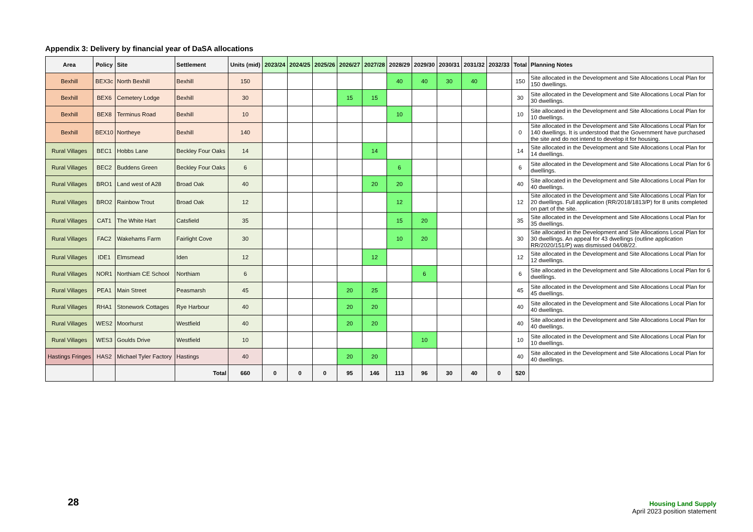Appendix 3: Delivery by financial year of DaSA allocations
| Area | Policy | Site | Settlement | Units (mid) | 2023/24 | 2024/25 | 2025/26 | 2026/27 | 2027/28 | 2028/29 | 2029/30 | 2030/31 | 2031/32 | 2032/33 | Total | Planning Notes |
| --- | --- | --- | --- | --- | --- | --- | --- | --- | --- | --- | --- | --- | --- | --- | --- | --- |
| Bexhill | BEX3c | North Bexhill | Bexhill | 150 | | | | | | 40 | 40 | 30 | 40 | | 150 | Site allocated in the Development and Site Allocations Local Plan for 150 dwellings. |
| Bexhill | BEX6 | Cemetery Lodge | Bexhill | 30 | | | | 15 | 15 | | | | | | 30 | Site allocated in the Development and Site Allocations Local Plan for 30 dwellings. |
| Bexhill | BEX8 | Terminus Road | Bexhill | 10 | | | | | | 10 | | | | | 10 | Site allocated in the Development and Site Allocations Local Plan for 10 dwellings. |
| Bexhill | BEX10 | Northeye | Bexhill | 140 | | | | | | | | | | | 0 | Site allocated in the Development and Site Allocations Local Plan for 140 dwellings. It is understood that the Government have purchased the site and do not intend to develop it for housing. |
| Rural Villages | BEC1 | Hobbs Lane | Beckley Four Oaks | 14 | | | | | 14 | | | | | | 14 | Site allocated in the Development and Site Allocations Local Plan for 14 dwellings. |
| Rural Villages | BEC2 | Buddens Green | Beckley Four Oaks | 6 | | | | | | 6 | | | | | 6 | Site allocated in the Development and Site Allocations Local Plan for 6 dwellings. |
| Rural Villages | BRO1 | Land west of A28 | Broad Oak | 40 | | | | | 20 | 20 | | | | | 40 | Site allocated in the Development and Site Allocations Local Plan for 40 dwellings. |
| Rural Villages | BRO2 | Rainbow Trout | Broad Oak | 12 | | | | | | 12 | | | | | 12 | Site allocated in the Development and Site Allocations Local Plan for 20 dwellings. Full application (RR/2018/1813/P) for 8 units completed on part of the site. |
| Rural Villages | CAT1 | The White Hart | Catsfield | 35 | | | | | | 15 | 20 | | | | 35 | Site allocated in the Development and Site Allocations Local Plan for 35 dwellings. |
| Rural Villages | FAC2 | Wakehams Farm | Fairlight Cove | 30 | | | | | | 10 | 20 | | | | 30 | Site allocated in the Development and Site Allocations Local Plan for 30 dwellings. An appeal for 43 dwellings (outline application RR/2020/151/P) was dismissed 04/08/22. |
| Rural Villages | IDE1 | Elmsmead | Iden | 12 | | | | | 12 | | | | | | 12 | Site allocated in the Development and Site Allocations Local Plan for 12 dwellings. |
| Rural Villages | NOR1 | Northiam CE School | Northiam | 6 | | | | | | | 6 | | | | 6 | Site allocated in the Development and Site Allocations Local Plan for 6 dwellings. |
| Rural Villages | PEA1 | Main Street | Peasmarsh | 45 | | | | 20 | 25 | | | | | | 45 | Site allocated in the Development and Site Allocations Local Plan for 45 dwellings. |
| Rural Villages | RHA1 | Stonework Cottages | Rye Harbour | 40 | | | | 20 | 20 | | | | | | 40 | Site allocated in the Development and Site Allocations Local Plan for 40 dwellings. |
| Rural Villages | WES2 | Moorhurst | Westfield | 40 | | | | 20 | 20 | | | | | | 40 | Site allocated in the Development and Site Allocations Local Plan for 40 dwellings. |
| Rural Villages | WES3 | Goulds Drive | Westfield | 10 | | | | | | | 10 | | | | 10 | Site allocated in the Development and Site Allocations Local Plan for 10 dwellings. |
| Hastings Fringes | HAS2 | Michael Tyler Factory | Hastings | 40 | | | | 20 | 20 | | | | | | 40 | Site allocated in the Development and Site Allocations Local Plan for 40 dwellings. |
| | | | Total | 660 | 0 | 0 | 0 | 95 | 146 | 113 | 96 | 30 | 40 | 0 | 520 | |
28
Housing Land Supply
April 2023 position statement